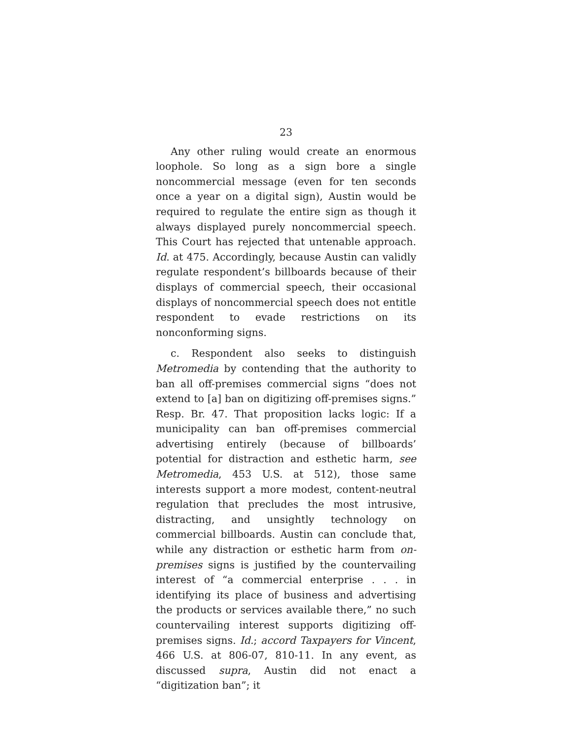23
Any other ruling would create an enormous loophole. So long as a sign bore a single noncommercial message (even for ten seconds once a year on a digital sign), Austin would be required to regulate the entire sign as though it always displayed purely noncommercial speech. This Court has rejected that untenable approach. Id. at 475. Accordingly, because Austin can validly regulate respondent’s billboards because of their displays of commercial speech, their occasional displays of noncommercial speech does not entitle respondent to evade restrictions on its nonconforming signs.
c. Respondent also seeks to distinguish Metromedia by contending that the authority to ban all off-premises commercial signs “does not extend to [a] ban on digitizing off-premises signs.” Resp. Br. 47. That proposition lacks logic: If a municipality can ban off-premises commercial advertising entirely (because of billboards’ potential for distraction and esthetic harm, see Metromedia, 453 U.S. at 512), those same interests support a more modest, content-neutral regulation that precludes the most intrusive, distracting, and unsightly technology on commercial billboards. Austin can conclude that, while any distraction or esthetic harm from on-premises signs is justified by the countervailing interest of “a commercial enterprise . . . in identifying its place of business and advertising the products or services available there,” no such countervailing interest supports digitizing off-premises signs. Id.; accord Taxpayers for Vincent, 466 U.S. at 806-07, 810-11. In any event, as discussed supra, Austin did not enact a “digitization ban”; it